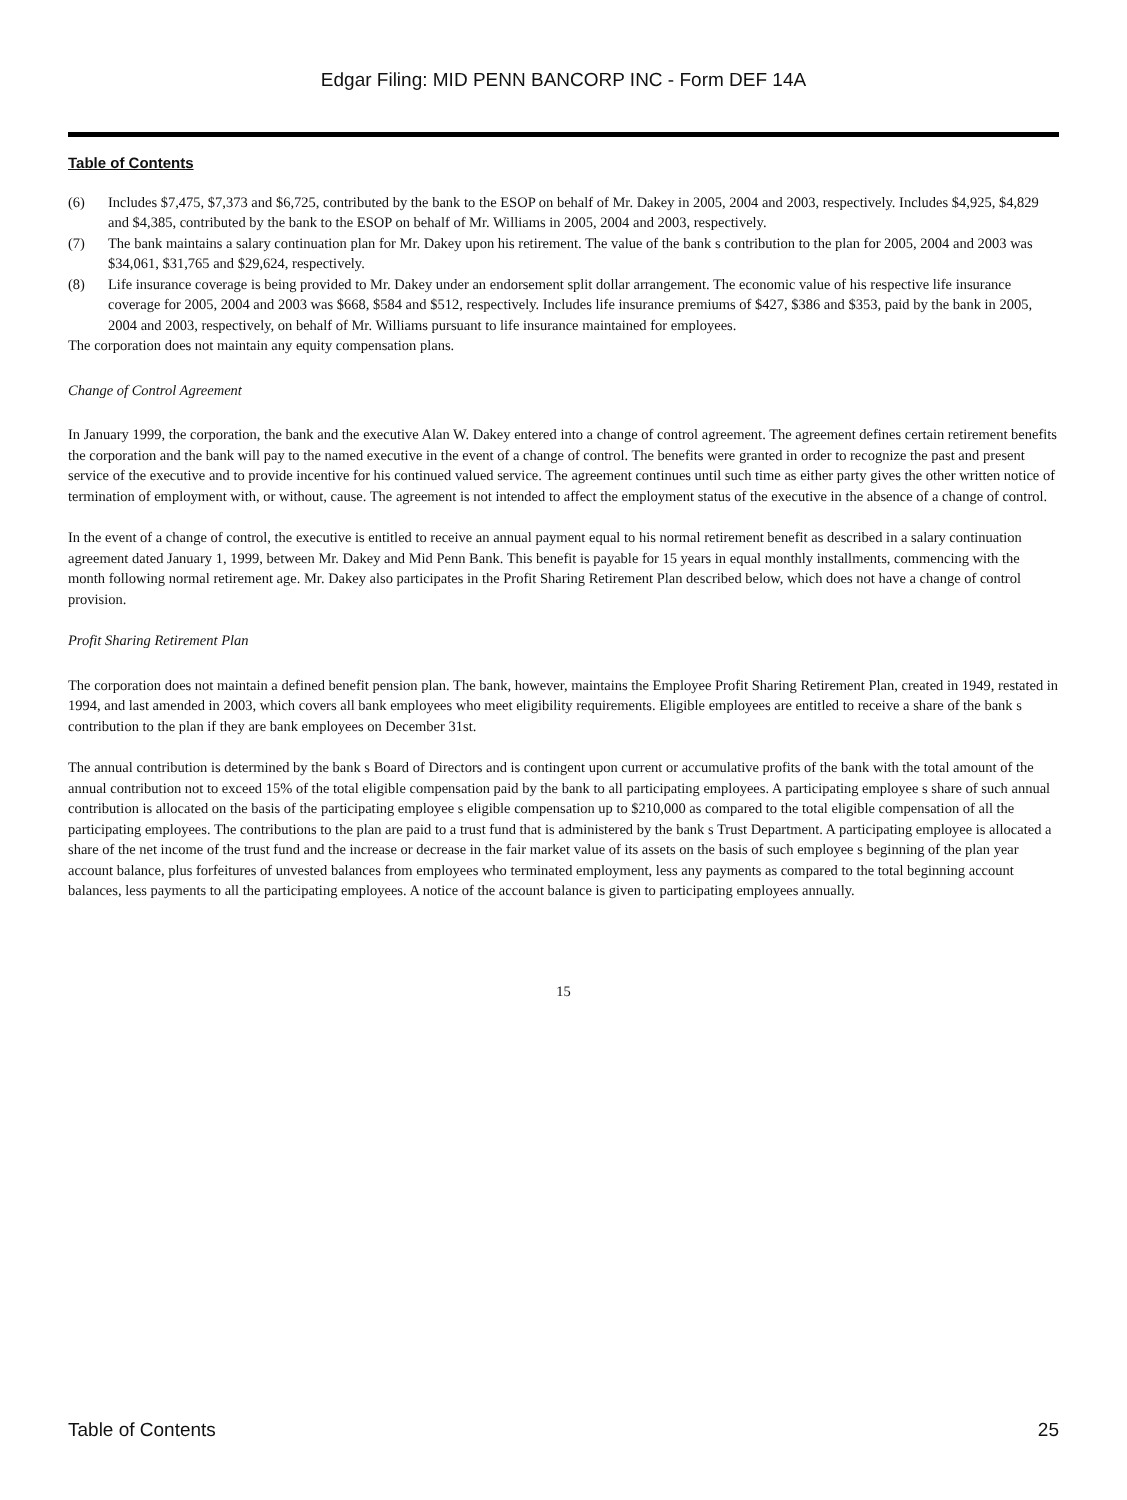Edgar Filing: MID PENN BANCORP INC - Form DEF 14A
Table of Contents
(6) Includes $7,475, $7,373 and $6,725, contributed by the bank to the ESOP on behalf of Mr. Dakey in 2005, 2004 and 2003, respectively. Includes $4,925, $4,829 and $4,385, contributed by the bank to the ESOP on behalf of Mr. Williams in 2005, 2004 and 2003, respectively.
(7) The bank maintains a salary continuation plan for Mr. Dakey upon his retirement. The value of the bank s contribution to the plan for 2005, 2004 and 2003 was $34,061, $31,765 and $29,624, respectively.
(8) Life insurance coverage is being provided to Mr. Dakey under an endorsement split dollar arrangement. The economic value of his respective life insurance coverage for 2005, 2004 and 2003 was $668, $584 and $512, respectively. Includes life insurance premiums of $427, $386 and $353, paid by the bank in 2005, 2004 and 2003, respectively, on behalf of Mr. Williams pursuant to life insurance maintained for employees.
The corporation does not maintain any equity compensation plans.
Change of Control Agreement
In January 1999, the corporation, the bank and the executive Alan W. Dakey entered into a change of control agreement. The agreement defines certain retirement benefits the corporation and the bank will pay to the named executive in the event of a change of control. The benefits were granted in order to recognize the past and present service of the executive and to provide incentive for his continued valued service. The agreement continues until such time as either party gives the other written notice of termination of employment with, or without, cause. The agreement is not intended to affect the employment status of the executive in the absence of a change of control.
In the event of a change of control, the executive is entitled to receive an annual payment equal to his normal retirement benefit as described in a salary continuation agreement dated January 1, 1999, between Mr. Dakey and Mid Penn Bank. This benefit is payable for 15 years in equal monthly installments, commencing with the month following normal retirement age. Mr. Dakey also participates in the Profit Sharing Retirement Plan described below, which does not have a change of control provision.
Profit Sharing Retirement Plan
The corporation does not maintain a defined benefit pension plan. The bank, however, maintains the Employee Profit Sharing Retirement Plan, created in 1949, restated in 1994, and last amended in 2003, which covers all bank employees who meet eligibility requirements. Eligible employees are entitled to receive a share of the bank s contribution to the plan if they are bank employees on December 31st.
The annual contribution is determined by the bank s Board of Directors and is contingent upon current or accumulative profits of the bank with the total amount of the annual contribution not to exceed 15% of the total eligible compensation paid by the bank to all participating employees. A participating employee s share of such annual contribution is allocated on the basis of the participating employee s eligible compensation up to $210,000 as compared to the total eligible compensation of all the participating employees. The contributions to the plan are paid to a trust fund that is administered by the bank s Trust Department. A participating employee is allocated a share of the net income of the trust fund and the increase or decrease in the fair market value of its assets on the basis of such employee s beginning of the plan year account balance, plus forfeitures of unvested balances from employees who terminated employment, less any payments as compared to the total beginning account balances, less payments to all the participating employees. A notice of the account balance is given to participating employees annually.
15
Table of Contents 25